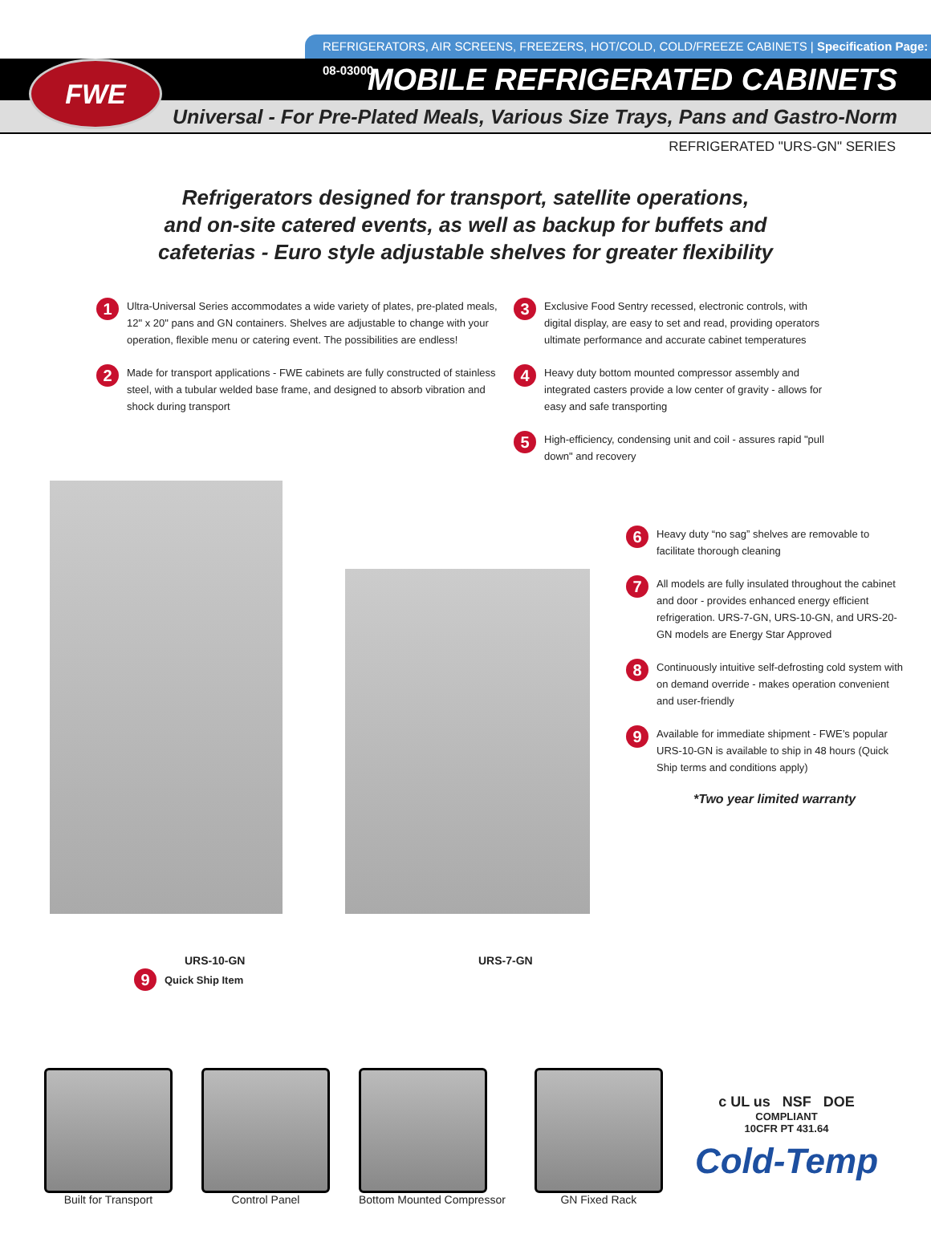FWE
REFRIGERATORS, AIR SCREENS, FREEZERS, HOT/COLD, COLD/FREEZE CABINETS | Specification Page: 08-03000
MOBILE REFRIGERATED CABINETS
Universal - For Pre-Plated Meals, Various Size Trays, Pans and Gastro-Norm
REFRIGERATED "URS-GN" SERIES
Refrigerators designed for transport, satellite operations,
and on-site catered events, as well as backup for buffets and
cafeterias - Euro style adjustable shelves for greater flexibility
1 Ultra-Universal Series accommodates a wide variety of plates, pre-plated meals, 12" x 20" pans and GN containers. Shelves are adjustable to change with your operation, flexible menu or catering event. The possibilities are endless!
2 Made for transport applications - FWE cabinets are fully constructed of stainless steel, with a tubular welded base frame, and designed to absorb vibration and shock during transport
3 Exclusive Food Sentry recessed, electronic controls, with digital display, are easy to set and read, providing operators ultimate performance and accurate cabinet temperatures
4 Heavy duty bottom mounted compressor assembly and integrated casters provide a low center of gravity - allows for easy and safe transporting
5 High-efficiency, condensing unit and coil - assures rapid "pull down" and recovery
URS-10-GN URS-7-GN
9 Quick Ship Item
6 Heavy duty “no sag” shelves are removable to facilitate thorough cleaning
7 All models are fully insulated throughout the cabinet and door - provides enhanced energy efficient refrigeration. URS-7-GN, URS-10-GN, and URS-20-GN models are Energy Star Approved
8 Continuously intuitive self-defrosting cold system with on demand override - makes operation convenient and user-friendly
9 Available for immediate shipment - FWE’s popular URS-10-GN is available to ship in 48 hours (Quick Ship terms and conditions apply)
*Two year limited warranty
Built for Transport Control Panel Bottom Mounted Compressor GN Fixed Rack
c UL us NSF DOE
COMPLIANT
10CFR PT 431.64
Cold-Temp